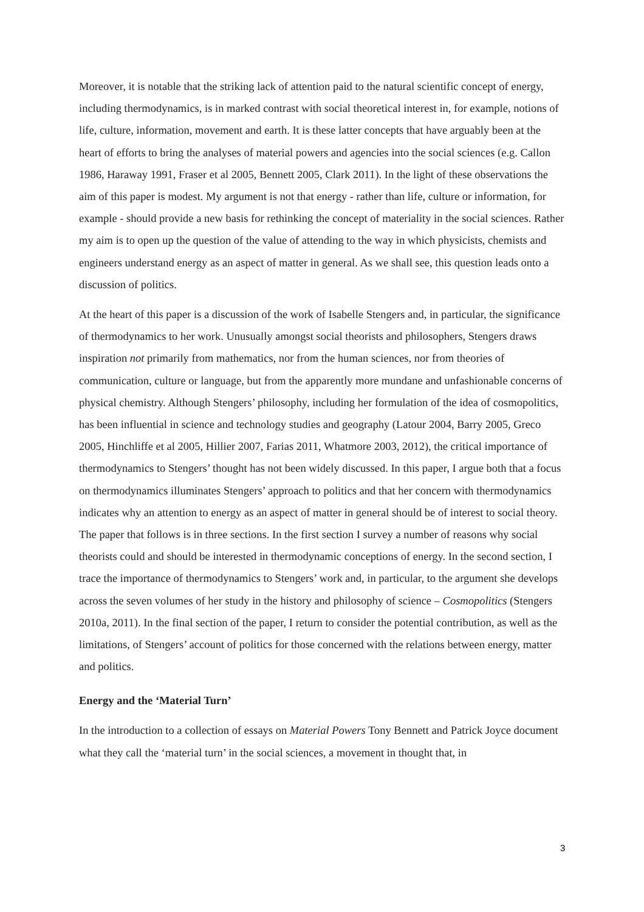Moreover, it is notable that the striking lack of attention paid to the natural scientific concept of energy, including thermodynamics, is in marked contrast with social theoretical interest in, for example, notions of life, culture, information, movement and earth. It is these latter concepts that have arguably been at the heart of efforts to bring the analyses of material powers and agencies into the social sciences (e.g. Callon 1986, Haraway 1991, Fraser et al 2005, Bennett 2005, Clark 2011). In the light of these observations the aim of this paper is modest. My argument is not that energy - rather than life, culture or information, for example - should provide a new basis for rethinking the concept of materiality in the social sciences. Rather my aim is to open up the question of the value of attending to the way in which physicists, chemists and engineers understand energy as an aspect of matter in general. As we shall see, this question leads onto a discussion of politics.
At the heart of this paper is a discussion of the work of Isabelle Stengers and, in particular, the significance of thermodynamics to her work. Unusually amongst social theorists and philosophers, Stengers draws inspiration not primarily from mathematics, nor from the human sciences, nor from theories of communication, culture or language, but from the apparently more mundane and unfashionable concerns of physical chemistry. Although Stengers’ philosophy, including her formulation of the idea of cosmopolitics, has been influential in science and technology studies and geography (Latour 2004, Barry 2005, Greco 2005, Hinchliffe et al 2005, Hillier 2007, Farias 2011, Whatmore 2003, 2012), the critical importance of thermodynamics to Stengers’ thought has not been widely discussed. In this paper, I argue both that a focus on thermodynamics illuminates Stengers’ approach to politics and that her concern with thermodynamics indicates why an attention to energy as an aspect of matter in general should be of interest to social theory. The paper that follows is in three sections. In the first section I survey a number of reasons why social theorists could and should be interested in thermodynamic conceptions of energy. In the second section, I trace the importance of thermodynamics to Stengers’ work and, in particular, to the argument she develops across the seven volumes of her study in the history and philosophy of science – Cosmopolitics (Stengers 2010a, 2011). In the final section of the paper, I return to consider the potential contribution, as well as the limitations, of Stengers’ account of politics for those concerned with the relations between energy, matter and politics.
Energy and the ‘Material Turn’
In the introduction to a collection of essays on Material Powers Tony Bennett and Patrick Joyce document what they call the ‘material turn’ in the social sciences, a movement in thought that, in
3